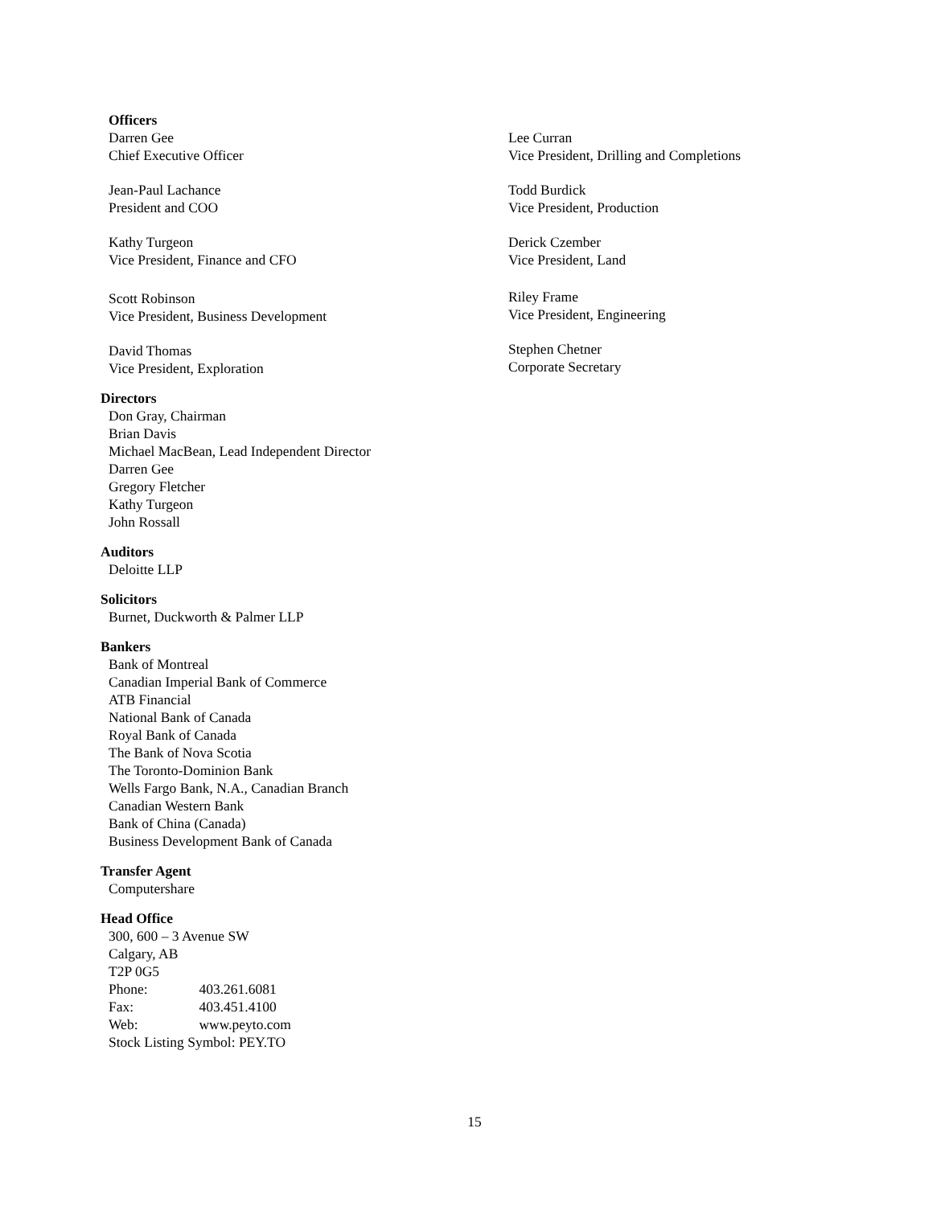Officers
Darren Gee
Chief Executive Officer
Jean-Paul Lachance
President and COO
Kathy Turgeon
Vice President, Finance and CFO
Scott Robinson
Vice President, Business Development
David Thomas
Vice President, Exploration
Directors
Don Gray, Chairman
Brian Davis
Michael MacBean, Lead Independent Director
Darren Gee
Gregory Fletcher
Kathy Turgeon
John Rossall
Auditors
Deloitte LLP
Solicitors
Burnet, Duckworth & Palmer LLP
Bankers
Bank of Montreal
Canadian Imperial Bank of Commerce
ATB Financial
National Bank of Canada
Royal Bank of Canada
The Bank of Nova Scotia
The Toronto-Dominion Bank
Wells Fargo Bank, N.A., Canadian Branch
Canadian Western Bank
Bank of China (Canada)
Business Development Bank of Canada
Transfer Agent
Computershare
Head Office
300, 600 – 3 Avenue SW
Calgary, AB
T2P 0G5
Phone: 403.261.6081
Fax: 403.451.4100
Web: www.peyto.com
Stock Listing Symbol: PEY.TO
Lee Curran
Vice President, Drilling and Completions
Todd Burdick
Vice President, Production
Derick Czember
Vice President, Land
Riley Frame
Vice President, Engineering
Stephen Chetner
Corporate Secretary
15